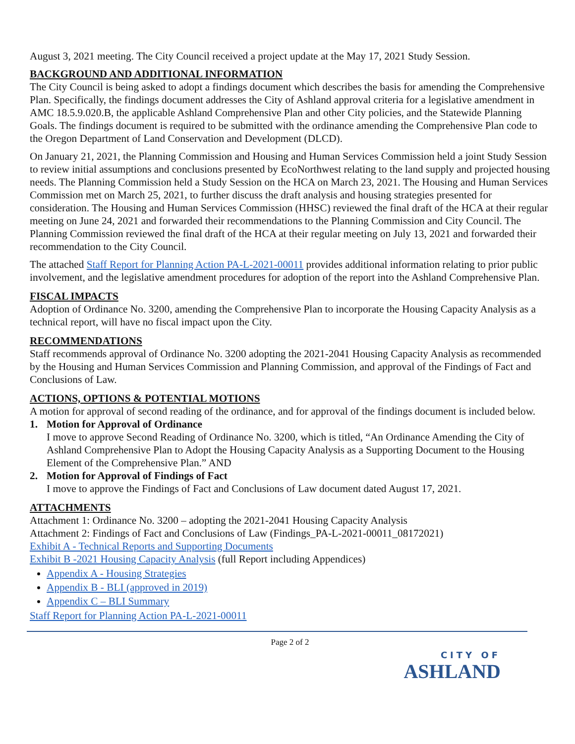August 3, 2021 meeting. The City Council received a project update at the May 17, 2021 Study Session.
BACKGROUND AND ADDITIONAL INFORMATION
The City Council is being asked to adopt a findings document which describes the basis for amending the Comprehensive Plan. Specifically, the findings document addresses the City of Ashland approval criteria for a legislative amendment in AMC 18.5.9.020.B, the applicable Ashland Comprehensive Plan and other City policies, and the Statewide Planning Goals. The findings document is required to be submitted with the ordinance amending the Comprehensive Plan code to the Oregon Department of Land Conservation and Development (DLCD).
On January 21, 2021, the Planning Commission and Housing and Human Services Commission held a joint Study Session to review initial assumptions and conclusions presented by EcoNorthwest relating to the land supply and projected housing needs. The Planning Commission held a Study Session on the HCA on March 23, 2021. The Housing and Human Services Commission met on March 25, 2021, to further discuss the draft analysis and housing strategies presented for consideration. The Housing and Human Services Commission (HHSC) reviewed the final draft of the HCA at their regular meeting on June 24, 2021 and forwarded their recommendations to the Planning Commission and City Council. The Planning Commission reviewed the final draft of the HCA at their regular meeting on July 13, 2021 and forwarded their recommendation to the City Council.
The attached Staff Report for Planning Action PA-L-2021-00011 provides additional information relating to prior public involvement, and the legislative amendment procedures for adoption of the report into the Ashland Comprehensive Plan.
FISCAL IMPACTS
Adoption of Ordinance No. 3200, amending the Comprehensive Plan to incorporate the Housing Capacity Analysis as a technical report, will have no fiscal impact upon the City.
RECOMMENDATIONS
Staff recommends approval of Ordinance No. 3200 adopting the 2021-2041 Housing Capacity Analysis as recommended by the Housing and Human Services Commission and Planning Commission, and approval of the Findings of Fact and Conclusions of Law.
ACTIONS, OPTIONS & POTENTIAL MOTIONS
A motion for approval of second reading of the ordinance, and for approval of the findings document is included below.
1. Motion for Approval of Ordinance
I move to approve Second Reading of Ordinance No. 3200, which is titled, “An Ordinance Amending the City of Ashland Comprehensive Plan to Adopt the Housing Capacity Analysis as a Supporting Document to the Housing Element of the Comprehensive Plan.” AND
2. Motion for Approval of Findings of Fact
I move to approve the Findings of Fact and Conclusions of Law document dated August 17, 2021.
ATTACHMENTS
Attachment 1: Ordinance No. 3200 – adopting the 2021-2041 Housing Capacity Analysis
Attachment 2: Findings of Fact and Conclusions of Law (Findings_PA-L-2021-00011_08172021)
Exhibit A - Technical Reports and Supporting Documents
Exhibit B -2021 Housing Capacity Analysis (full Report including Appendices)
Appendix A - Housing Strategies
Appendix B - BLI (approved in 2019)
Appendix C – BLI Summary
Staff Report for Planning Action PA-L-2021-00011
Page 2 of 2
CITY OF
ASHLAND